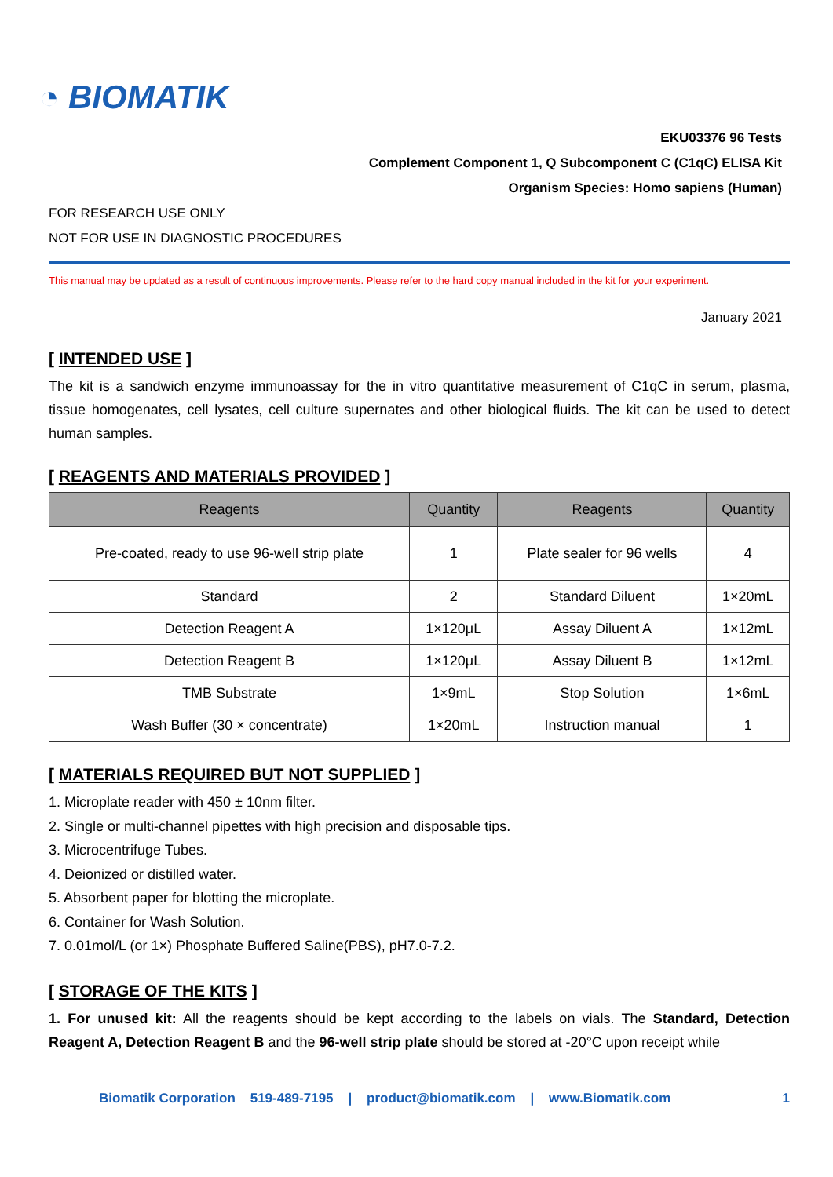◔ BIOMATIK
EKU03376 96 Tests
Complement Component 1, Q Subcomponent C (C1qC) ELISA Kit
Organism Species: Homo sapiens (Human)
FOR RESEARCH USE ONLY
NOT FOR USE IN DIAGNOSTIC PROCEDURES
This manual may be updated as a result of continuous improvements. Please refer to the hard copy manual included in the kit for your experiment.
January 2021
[ INTENDED USE ]
The kit is a sandwich enzyme immunoassay for the in vitro quantitative measurement of C1qC in serum, plasma, tissue homogenates, cell lysates, cell culture supernates and other biological fluids. The kit can be used to detect human samples.
[ REAGENTS AND MATERIALS PROVIDED ]
| Reagents | Quantity | Reagents | Quantity |
| --- | --- | --- | --- |
| Pre-coated, ready to use 96-well strip plate | 1 | Plate sealer for 96 wells | 4 |
| Standard | 2 | Standard Diluent | 1×20mL |
| Detection Reagent A | 1×120μL | Assay Diluent A | 1×12mL |
| Detection Reagent B | 1×120μL | Assay Diluent B | 1×12mL |
| TMB Substrate | 1×9mL | Stop Solution | 1×6mL |
| Wash Buffer (30 × concentrate) | 1×20mL | Instruction manual | 1 |
[ MATERIALS REQUIRED BUT NOT SUPPLIED ]
1. Microplate reader with 450 ± 10nm filter.
2. Single or multi-channel pipettes with high precision and disposable tips.
3. Microcentrifuge Tubes.
4. Deionized or distilled water.
5. Absorbent paper for blotting the microplate.
6. Container for Wash Solution.
7. 0.01mol/L (or 1×) Phosphate Buffered Saline(PBS), pH7.0-7.2.
[ STORAGE OF THE KITS ]
1. For unused kit: All the reagents should be kept according to the labels on vials. The Standard, Detection Reagent A, Detection Reagent B and the 96-well strip plate should be stored at -20°C upon receipt while
Biomatik Corporation 519-489-7195 | product@biomatik.com | www.Biomatik.com 1